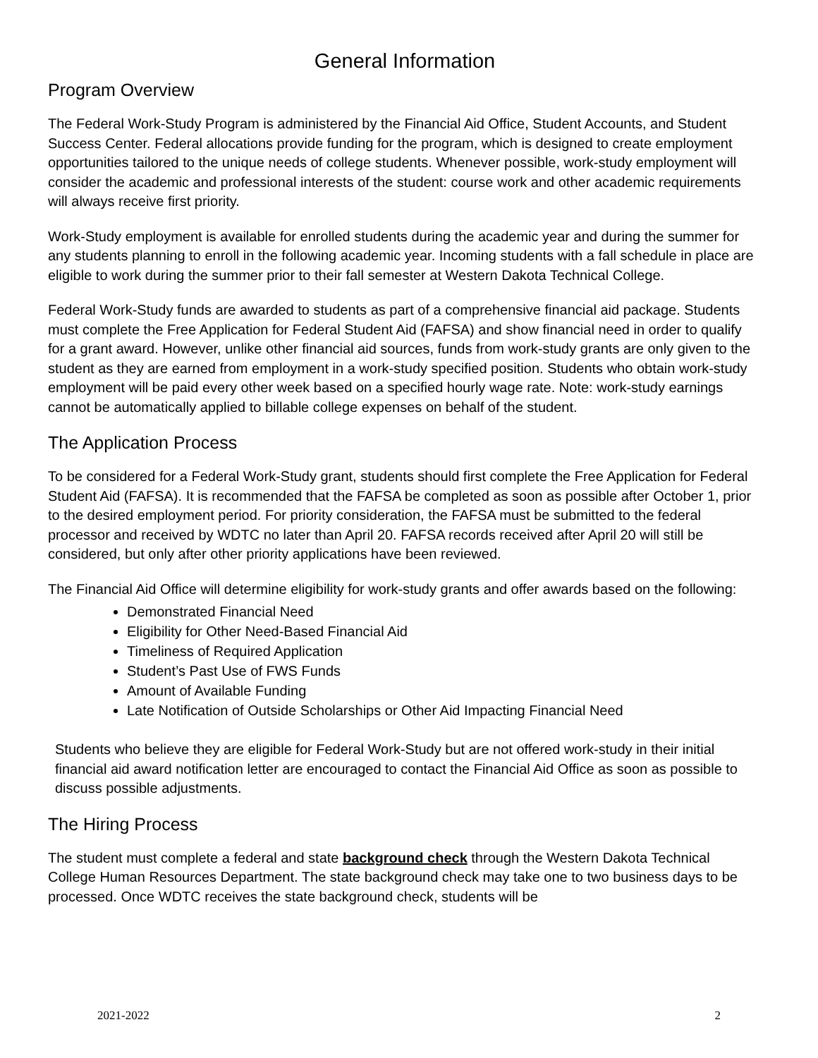General Information
Program Overview
The Federal Work-Study Program is administered by the Financial Aid Office, Student Accounts, and Student Success Center. Federal allocations provide funding for the program, which is designed to create employment opportunities tailored to the unique needs of college students. Whenever possible, work-study employment will consider the academic and professional interests of the student: course work and other academic requirements will always receive first priority.
Work-Study employment is available for enrolled students during the academic year and during the summer for any students planning to enroll in the following academic year. Incoming students with a fall schedule in place are eligible to work during the summer prior to their fall semester at Western Dakota Technical College.
Federal Work-Study funds are awarded to students as part of a comprehensive financial aid package. Students must complete the Free Application for Federal Student Aid (FAFSA) and show financial need in order to qualify for a grant award. However, unlike other financial aid sources, funds from work-study grants are only given to the student as they are earned from employment in a work-study specified position. Students who obtain work-study employment will be paid every other week based on a specified hourly wage rate. Note: work-study earnings cannot be automatically applied to billable college expenses on behalf of the student.
The Application Process
To be considered for a Federal Work-Study grant, students should first complete the Free Application for Federal Student Aid (FAFSA). It is recommended that the FAFSA be completed as soon as possible after October 1, prior to the desired employment period. For priority consideration, the FAFSA must be submitted to the federal processor and received by WDTC no later than April 20. FAFSA records received after April 20 will still be considered, but only after other priority applications have been reviewed.
The Financial Aid Office will determine eligibility for work-study grants and offer awards based on the following:
Demonstrated Financial Need
Eligibility for Other Need-Based Financial Aid
Timeliness of Required Application
Student’s Past Use of FWS Funds
Amount of Available Funding
Late Notification of Outside Scholarships or Other Aid Impacting Financial Need
Students who believe they are eligible for Federal Work-Study but are not offered work-study in their initial financial aid award notification letter are encouraged to contact the Financial Aid Office as soon as possible to discuss possible adjustments.
The Hiring Process
The student must complete a federal and state background check through the Western Dakota Technical College Human Resources Department. The state background check may take one to two business days to be processed. Once WDTC receives the state background check, students will be
2021-2022 2